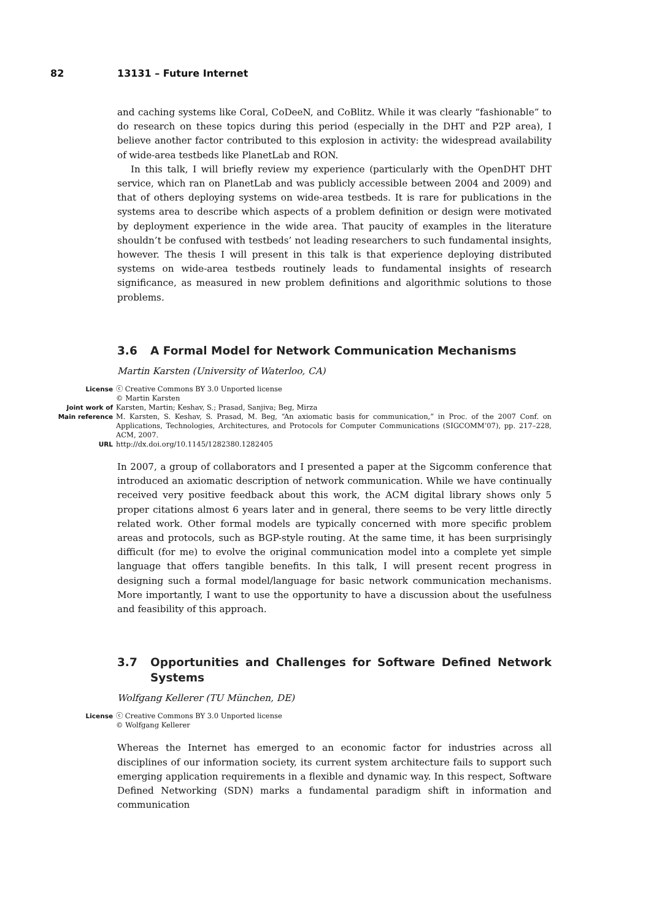82 13131 – Future Internet
and caching systems like Coral, CoDeeN, and CoBlitz. While it was clearly “fashionable” to do research on these topics during this period (especially in the DHT and P2P area), I believe another factor contributed to this explosion in activity: the widespread availability of wide-area testbeds like PlanetLab and RON.
In this talk, I will briefly review my experience (particularly with the OpenDHT DHT service, which ran on PlanetLab and was publicly accessible between 2004 and 2009) and that of others deploying systems on wide-area testbeds. It is rare for publications in the systems area to describe which aspects of a problem definition or design were motivated by deployment experience in the wide area. That paucity of examples in the literature shouldn’t be confused with testbeds’ not leading researchers to such fundamental insights, however. The thesis I will present in this talk is that experience deploying distributed systems on wide-area testbeds routinely leads to fundamental insights of research significance, as measured in new problem definitions and algorithmic solutions to those problems.
3.6 A Formal Model for Network Communication Mechanisms
Martin Karsten (University of Waterloo, CA)
License ⓒ Creative Commons BY 3.0 Unported license
© Martin Karsten
Joint work of Karsten, Martin; Keshav, S.; Prasad, Sanjiva; Beg, Mirza
Main reference M. Karsten, S. Keshav, S. Prasad, M. Beg, “An axiomatic basis for communication,” in Proc. of the 2007 Conf. on Applications, Technologies, Architectures, and Protocols for Computer Communications (SIGCOMM’07), pp. 217–228, ACM, 2007.
URL http://dx.doi.org/10.1145/1282380.1282405
In 2007, a group of collaborators and I presented a paper at the Sigcomm conference that introduced an axiomatic description of network communication. While we have continually received very positive feedback about this work, the ACM digital library shows only 5 proper citations almost 6 years later and in general, there seems to be very little directly related work. Other formal models are typically concerned with more specific problem areas and protocols, such as BGP-style routing. At the same time, it has been surprisingly difficult (for me) to evolve the original communication model into a complete yet simple language that offers tangible benefits. In this talk, I will present recent progress in designing such a formal model/language for basic network communication mechanisms. More importantly, I want to use the opportunity to have a discussion about the usefulness and feasibility of this approach.
3.7 Opportunities and Challenges for Software Defined Network Systems
Wolfgang Kellerer (TU München, DE)
License ⓒ Creative Commons BY 3.0 Unported license
© Wolfgang Kellerer
Whereas the Internet has emerged to an economic factor for industries across all disciplines of our information society, its current system architecture fails to support such emerging application requirements in a flexible and dynamic way. In this respect, Software Defined Networking (SDN) marks a fundamental paradigm shift in information and communication